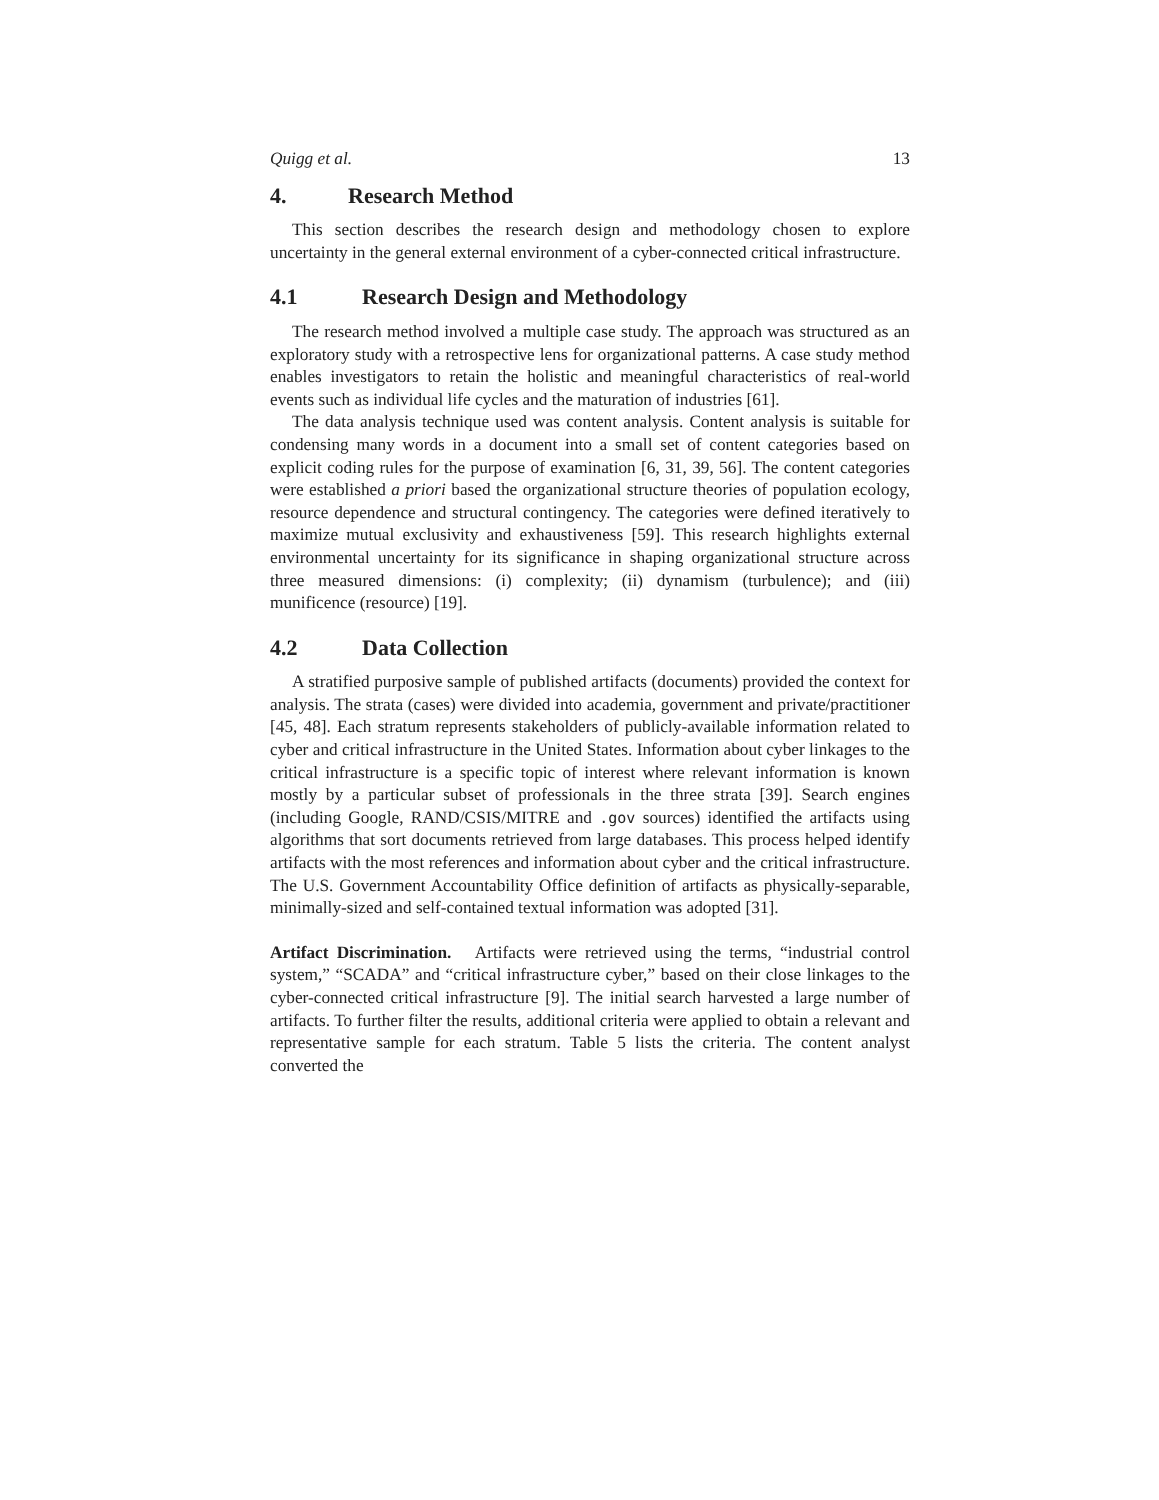Quigg et al. 13
4. Research Method
This section describes the research design and methodology chosen to explore uncertainty in the general external environment of a cyber-connected critical infrastructure.
4.1 Research Design and Methodology
The research method involved a multiple case study. The approach was structured as an exploratory study with a retrospective lens for organizational patterns. A case study method enables investigators to retain the holistic and meaningful characteristics of real-world events such as individual life cycles and the maturation of industries [61].
The data analysis technique used was content analysis. Content analysis is suitable for condensing many words in a document into a small set of content categories based on explicit coding rules for the purpose of examination [6, 31, 39, 56]. The content categories were established a priori based the organizational structure theories of population ecology, resource dependence and structural contingency. The categories were defined iteratively to maximize mutual exclusivity and exhaustiveness [59]. This research highlights external environmental uncertainty for its significance in shaping organizational structure across three measured dimensions: (i) complexity; (ii) dynamism (turbulence); and (iii) munificence (resource) [19].
4.2 Data Collection
A stratified purposive sample of published artifacts (documents) provided the context for analysis. The strata (cases) were divided into academia, government and private/practitioner [45, 48]. Each stratum represents stakeholders of publicly-available information related to cyber and critical infrastructure in the United States. Information about cyber linkages to the critical infrastructure is a specific topic of interest where relevant information is known mostly by a particular subset of professionals in the three strata [39]. Search engines (including Google, RAND/CSIS/MITRE and .gov sources) identified the artifacts using algorithms that sort documents retrieved from large databases. This process helped identify artifacts with the most references and information about cyber and the critical infrastructure. The U.S. Government Accountability Office definition of artifacts as physically-separable, minimally-sized and self-contained textual information was adopted [31].
Artifact Discrimination. Artifacts were retrieved using the terms, “industrial control system,” “SCADA” and “critical infrastructure cyber,” based on their close linkages to the cyber-connected critical infrastructure [9]. The initial search harvested a large number of artifacts. To further filter the results, additional criteria were applied to obtain a relevant and representative sample for each stratum. Table 5 lists the criteria. The content analyst converted the